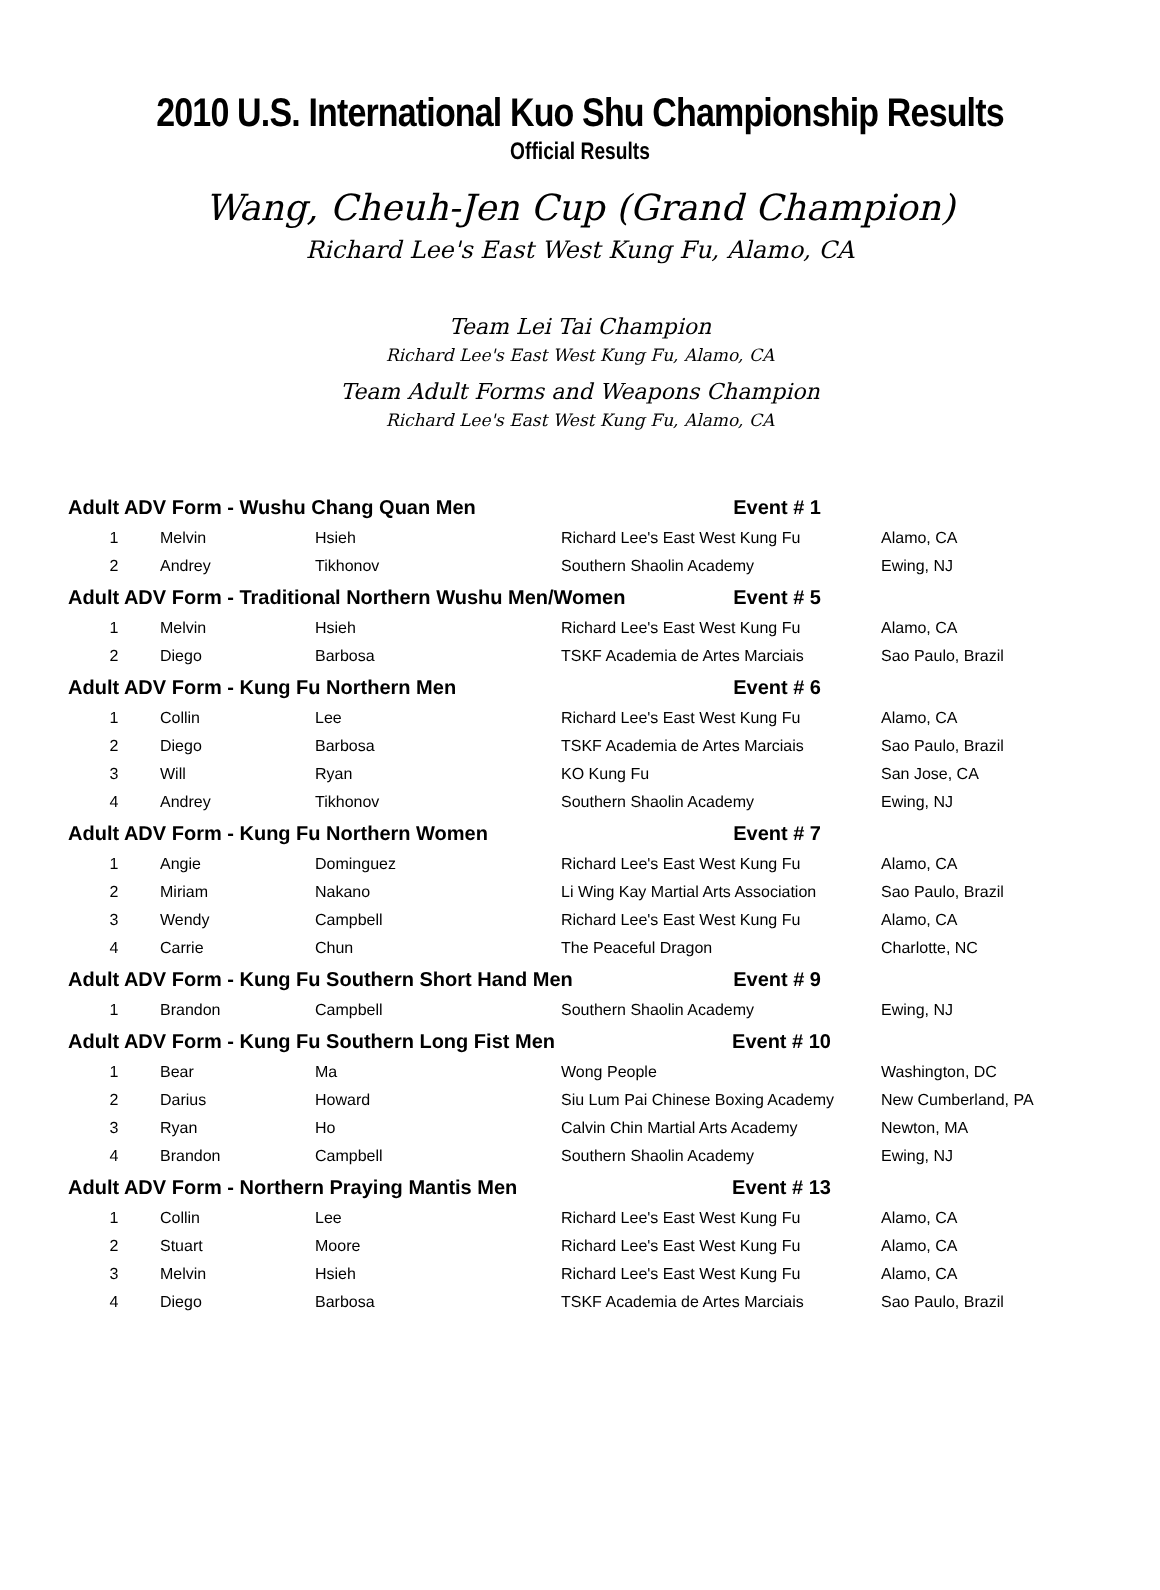2010 U.S. International Kuo Shu Championship Results
Official Results
Wang, Cheuh-Jen Cup (Grand Champion)
Richard Lee's East West Kung Fu, Alamo, CA
Team Lei Tai Champion
Richard Lee's East West Kung Fu, Alamo, CA
Team Adult Forms and Weapons Champion
Richard Lee's East West Kung Fu, Alamo, CA
| Adult ADV Form - Wushu Chang Quan Men Event # 1 | | | | |
| 1 | Melvin | Hsieh | Richard Lee's East West Kung Fu | Alamo, CA |
| 2 | Andrey | Tikhonov | Southern Shaolin Academy | Ewing, NJ |
| Adult ADV Form - Traditional Northern Wushu Men/Women Event # 5 | | | | |
| 1 | Melvin | Hsieh | Richard Lee's East West Kung Fu | Alamo, CA |
| 2 | Diego | Barbosa | TSKF Academia de Artes Marciais | Sao Paulo, Brazil |
| Adult ADV Form - Kung Fu Northern Men Event # 6 | | | | |
| 1 | Collin | Lee | Richard Lee's East West Kung Fu | Alamo, CA |
| 2 | Diego | Barbosa | TSKF Academia de Artes Marciais | Sao Paulo, Brazil |
| 3 | Will | Ryan | KO Kung Fu | San Jose, CA |
| 4 | Andrey | Tikhonov | Southern Shaolin Academy | Ewing, NJ |
| Adult ADV Form - Kung Fu Northern Women Event # 7 | | | | |
| 1 | Angie | Dominguez | Richard Lee's East West Kung Fu | Alamo, CA |
| 2 | Miriam | Nakano | Li Wing Kay Martial Arts Association | Sao Paulo, Brazil |
| 3 | Wendy | Campbell | Richard Lee's East West Kung Fu | Alamo, CA |
| 4 | Carrie | Chun | The Peaceful Dragon | Charlotte, NC |
| Adult ADV Form - Kung Fu Southern Short Hand Men Event # 9 | | | | |
| 1 | Brandon | Campbell | Southern Shaolin Academy | Ewing, NJ |
| Adult ADV Form - Kung Fu Southern Long Fist Men Event # 10 | | | | |
| 1 | Bear | Ma | Wong People | Washington, DC |
| 2 | Darius | Howard | Siu Lum Pai Chinese Boxing Academy | New Cumberland, PA |
| 3 | Ryan | Ho | Calvin Chin Martial Arts Academy | Newton, MA |
| 4 | Brandon | Campbell | Southern Shaolin Academy | Ewing, NJ |
| Adult ADV Form - Northern Praying Mantis Men Event # 13 | | | | |
| 1 | Collin | Lee | Richard Lee's East West Kung Fu | Alamo, CA |
| 2 | Stuart | Moore | Richard Lee's East West Kung Fu | Alamo, CA |
| 3 | Melvin | Hsieh | Richard Lee's East West Kung Fu | Alamo, CA |
| 4 | Diego | Barbosa | TSKF Academia de Artes Marciais | Sao Paulo, Brazil |